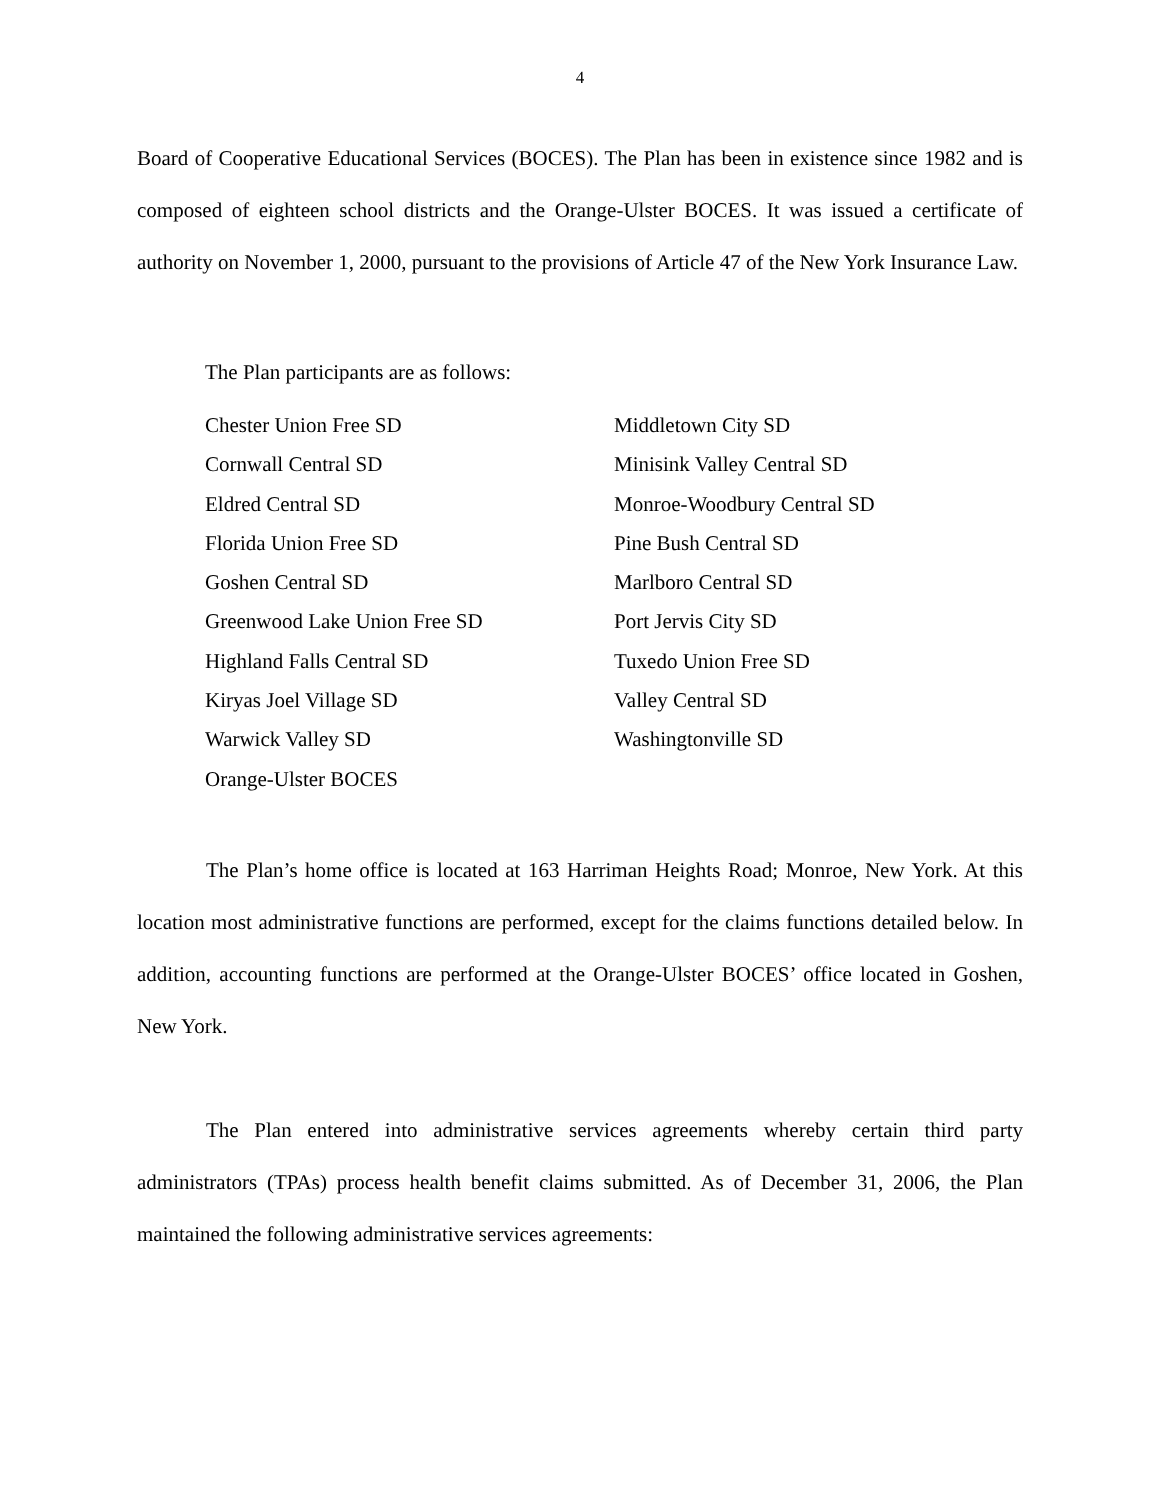4
Board of Cooperative Educational Services (BOCES). The Plan has been in existence since 1982 and is composed of eighteen school districts and the Orange-Ulster BOCES. It was issued a certificate of authority on November 1, 2000, pursuant to the provisions of Article 47 of the New York Insurance Law.
The Plan participants are as follows:
| Chester Union Free SD | Middletown City SD |
| Cornwall Central SD | Minisink Valley Central SD |
| Eldred Central SD | Monroe-Woodbury Central SD |
| Florida Union Free SD | Pine Bush Central SD |
| Goshen Central SD | Marlboro Central SD |
| Greenwood Lake Union Free SD | Port Jervis City SD |
| Highland Falls Central SD | Tuxedo Union Free SD |
| Kiryas Joel Village SD | Valley Central SD |
| Warwick Valley SD | Washingtonville SD |
| Orange-Ulster BOCES | |
The Plan’s home office is located at 163 Harriman Heights Road; Monroe, New York. At this location most administrative functions are performed, except for the claims functions detailed below. In addition, accounting functions are performed at the Orange-Ulster BOCES’ office located in Goshen, New York.
The Plan entered into administrative services agreements whereby certain third party administrators (TPAs) process health benefit claims submitted. As of December 31, 2006, the Plan maintained the following administrative services agreements: